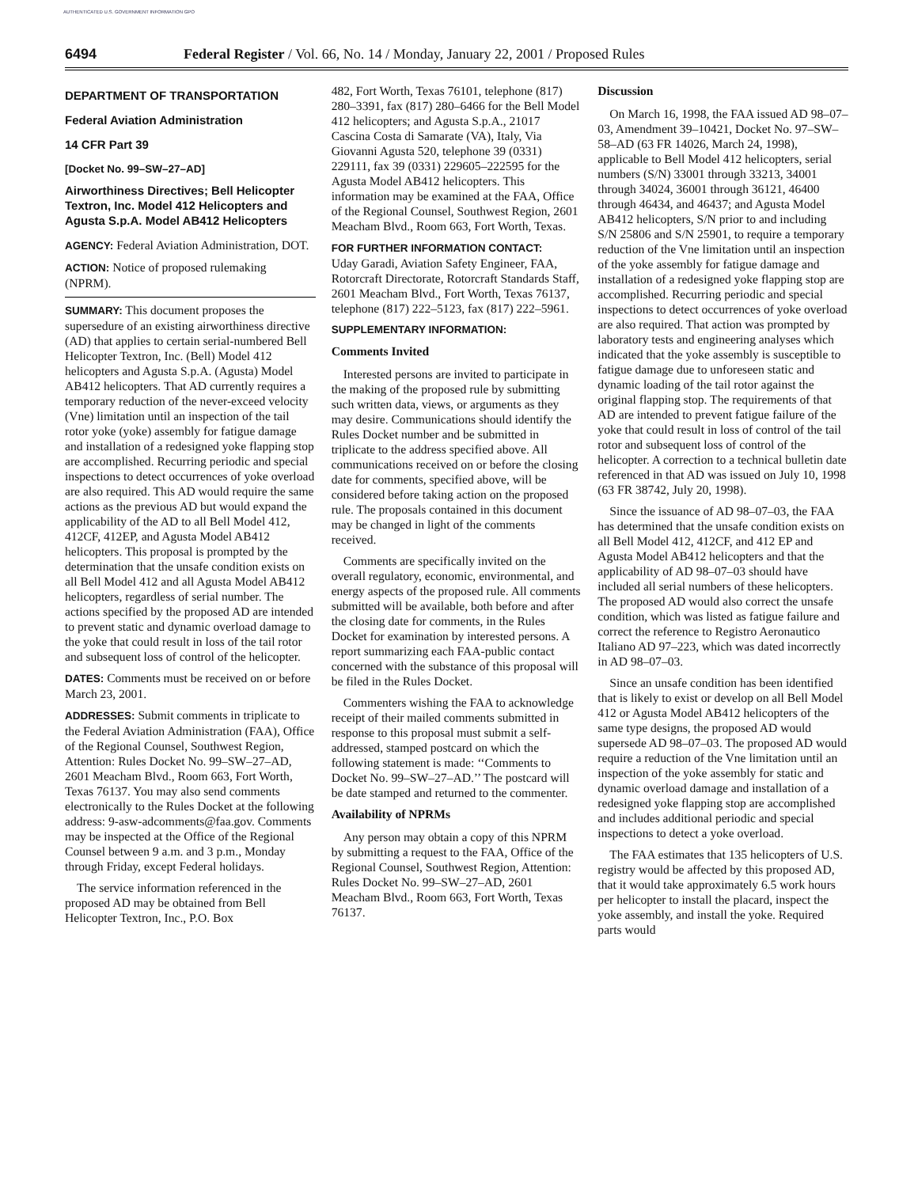AUTHENTICATED U.S. GOVERNMENT INFORMATION GPO
6494 Federal Register / Vol. 66, No. 14 / Monday, January 22, 2001 / Proposed Rules
DEPARTMENT OF TRANSPORTATION
Federal Aviation Administration
14 CFR Part 39
[Docket No. 99–SW–27–AD]
Airworthiness Directives; Bell Helicopter Textron, Inc. Model 412 Helicopters and Agusta S.p.A. Model AB412 Helicopters
AGENCY: Federal Aviation Administration, DOT.
ACTION: Notice of proposed rulemaking (NPRM).
SUMMARY: This document proposes the supersedure of an existing airworthiness directive (AD) that applies to certain serial-numbered Bell Helicopter Textron, Inc. (Bell) Model 412 helicopters and Agusta S.p.A. (Agusta) Model AB412 helicopters. That AD currently requires a temporary reduction of the never-exceed velocity (Vne) limitation until an inspection of the tail rotor yoke (yoke) assembly for fatigue damage and installation of a redesigned yoke flapping stop are accomplished. Recurring periodic and special inspections to detect occurrences of yoke overload are also required. This AD would require the same actions as the previous AD but would expand the applicability of the AD to all Bell Model 412, 412CF, 412EP, and Agusta Model AB412 helicopters. This proposal is prompted by the determination that the unsafe condition exists on all Bell Model 412 and all Agusta Model AB412 helicopters, regardless of serial number. The actions specified by the proposed AD are intended to prevent static and dynamic overload damage to the yoke that could result in loss of the tail rotor and subsequent loss of control of the helicopter.
DATES: Comments must be received on or before March 23, 2001.
ADDRESSES: Submit comments in triplicate to the Federal Aviation Administration (FAA), Office of the Regional Counsel, Southwest Region, Attention: Rules Docket No. 99–SW–27–AD, 2601 Meacham Blvd., Room 663, Fort Worth, Texas 76137. You may also send comments electronically to the Rules Docket at the following address: 9-asw-adcomments@faa.gov. Comments may be inspected at the Office of the Regional Counsel between 9 a.m. and 3 p.m., Monday through Friday, except Federal holidays.
The service information referenced in the proposed AD may be obtained from Bell Helicopter Textron, Inc., P.O. Box
482, Fort Worth, Texas 76101, telephone (817) 280–3391, fax (817) 280–6466 for the Bell Model 412 helicopters; and Agusta S.p.A., 21017 Cascina Costa di Samarate (VA), Italy, Via Giovanni Agusta 520, telephone 39 (0331) 229111, fax 39 (0331) 229605–222595 for the Agusta Model AB412 helicopters. This information may be examined at the FAA, Office of the Regional Counsel, Southwest Region, 2601 Meacham Blvd., Room 663, Fort Worth, Texas.
FOR FURTHER INFORMATION CONTACT:
Uday Garadi, Aviation Safety Engineer, FAA, Rotorcraft Directorate, Rotorcraft Standards Staff, 2601 Meacham Blvd., Fort Worth, Texas 76137, telephone (817) 222–5123, fax (817) 222–5961.
SUPPLEMENTARY INFORMATION:
Comments Invited
Interested persons are invited to participate in the making of the proposed rule by submitting such written data, views, or arguments as they may desire. Communications should identify the Rules Docket number and be submitted in triplicate to the address specified above. All communications received on or before the closing date for comments, specified above, will be considered before taking action on the proposed rule. The proposals contained in this document may be changed in light of the comments received.
Comments are specifically invited on the overall regulatory, economic, environmental, and energy aspects of the proposed rule. All comments submitted will be available, both before and after the closing date for comments, in the Rules Docket for examination by interested persons. A report summarizing each FAA-public contact concerned with the substance of this proposal will be filed in the Rules Docket.
Commenters wishing the FAA to acknowledge receipt of their mailed comments submitted in response to this proposal must submit a self-addressed, stamped postcard on which the following statement is made: ‘‘Comments to Docket No. 99–SW–27–AD.’’ The postcard will be date stamped and returned to the commenter.
Availability of NPRMs
Any person may obtain a copy of this NPRM by submitting a request to the FAA, Office of the Regional Counsel, Southwest Region, Attention: Rules Docket No. 99–SW–27–AD, 2601 Meacham Blvd., Room 663, Fort Worth, Texas 76137.
Discussion
On March 16, 1998, the FAA issued AD 98–07–03, Amendment 39–10421, Docket No. 97–SW–58–AD (63 FR 14026, March 24, 1998), applicable to Bell Model 412 helicopters, serial numbers (S/N) 33001 through 33213, 34001 through 34024, 36001 through 36121, 46400 through 46434, and 46437; and Agusta Model AB412 helicopters, S/N prior to and including S/N 25806 and S/N 25901, to require a temporary reduction of the Vne limitation until an inspection of the yoke assembly for fatigue damage and installation of a redesigned yoke flapping stop are accomplished. Recurring periodic and special inspections to detect occurrences of yoke overload are also required. That action was prompted by laboratory tests and engineering analyses which indicated that the yoke assembly is susceptible to fatigue damage due to unforeseen static and dynamic loading of the tail rotor against the original flapping stop. The requirements of that AD are intended to prevent fatigue failure of the yoke that could result in loss of control of the tail rotor and subsequent loss of control of the helicopter. A correction to a technical bulletin date referenced in that AD was issued on July 10, 1998 (63 FR 38742, July 20, 1998).
Since the issuance of AD 98–07–03, the FAA has determined that the unsafe condition exists on all Bell Model 412, 412CF, and 412 EP and Agusta Model AB412 helicopters and that the applicability of AD 98–07–03 should have included all serial numbers of these helicopters. The proposed AD would also correct the unsafe condition, which was listed as fatigue failure and correct the reference to Registro Aeronautico Italiano AD 97–223, which was dated incorrectly in AD 98–07–03.
Since an unsafe condition has been identified that is likely to exist or develop on all Bell Model 412 or Agusta Model AB412 helicopters of the same type designs, the proposed AD would supersede AD 98–07–03. The proposed AD would require a reduction of the Vne limitation until an inspection of the yoke assembly for static and dynamic overload damage and installation of a redesigned yoke flapping stop are accomplished and includes additional periodic and special inspections to detect a yoke overload.
The FAA estimates that 135 helicopters of U.S. registry would be affected by this proposed AD, that it would take approximately 6.5 work hours per helicopter to install the placard, inspect the yoke assembly, and install the yoke. Required parts would